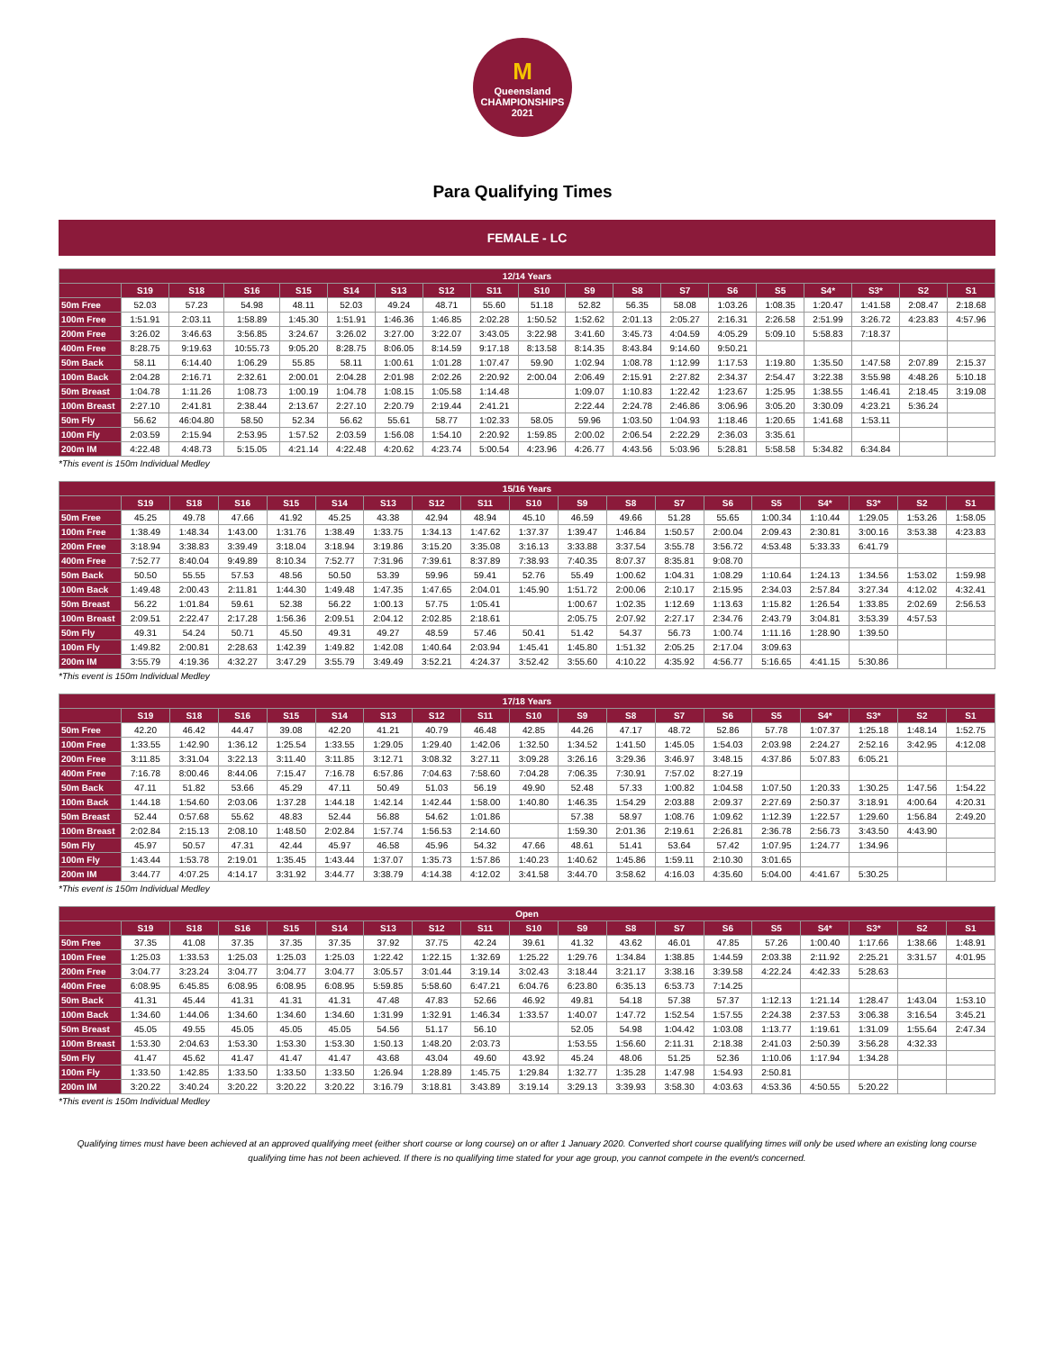M
Queensland
CHAMPIONSHIPS
2021
Para Qualifying Times
FEMALE - LC
| 12/14 Years | | | | | | | | | | | | | | | | | | |
| --- | --- | --- | --- | --- | --- | --- | --- | --- | --- | --- | --- | --- | --- | --- | --- | --- | --- | --- |
| | S19 | S18 | S16 | S15 | S14 | S13 | S12 | S11 | S10 | S9 | S8 | S7 | S6 | S5 | S4* | S3* | S2 | S1 |
| 50m Free | 52.03 | 57.23 | 54.98 | 48.11 | 52.03 | 49.24 | 48.71 | 55.60 | 51.18 | 52.82 | 56.35 | 58.08 | 1:03.26 | 1:08.35 | 1:20.47 | 1:41.58 | 2:08.47 | 2:18.68 |
| 100m Free | 1:51.91 | 2:03.11 | 1:58.89 | 1:45.30 | 1:51.91 | 1:46.36 | 1:46.85 | 2:02.28 | 1:50.52 | 1:52.62 | 2:01.13 | 2:05.27 | 2:16.31 | 2:26.58 | 2:51.99 | 3:26.72 | 4:23.83 | 4:57.96 |
| 200m Free | 3:26.02 | 3:46.63 | 3:56.85 | 3:24.67 | 3:26.02 | 3:27.00 | 3:22.07 | 3:43.05 | 3:22.98 | 3:41.60 | 3:45.73 | 4:04.59 | 4:05.29 | 5:09.10 | 5:58.83 | 7:18.37 | | |
| 400m Free | 8:28.75 | 9:19.63 | 10:55.73 | 9:05.20 | 8:28.75 | 8:06.05 | 8:14.59 | 9:17.18 | 8:13.58 | 8:14.35 | 8:43.84 | 9:14.60 | 9:50.21 | | | | | |
| 50m Back | 58.11 | 6:14.40 | 1:06.29 | 55.85 | 58.11 | 1:00.61 | 1:01.28 | 1:07.47 | 59.90 | 1:02.94 | 1:08.78 | 1:12.99 | 1:17.53 | 1:19.80 | 1:35.50 | 1:47.58 | 2:07.89 | 2:15.37 |
| 100m Back | 2:04.28 | 2:16.71 | 2:32.61 | 2:00.01 | 2:04.28 | 2:01.98 | 2:02.26 | 2:20.92 | 2:00.04 | 2:06.49 | 2:15.91 | 2:27.82 | 2:34.37 | 2:54.47 | 3:22.38 | 3:55.98 | 4:48.26 | 5:10.18 |
| 50m Breast | 1:04.78 | 1:11.26 | 1:08.73 | 1:00.19 | 1:04.78 | 1:08.15 | 1:05.58 | 1:14.48 | | 1:09.07 | 1:10.83 | 1:22.42 | 1:23.67 | 1:25.95 | 1:38.55 | 1:46.41 | 2:18.45 | 3:19.08 |
| 100m Breast | 2:27.10 | 2:41.81 | 2:38.44 | 2:13.67 | 2:27.10 | 2:20.79 | 2:19.44 | 2:41.21 | | 2:22.44 | 2:24.78 | 2:46.86 | 3:06.96 | 3:05.20 | 3:30.09 | 4:23.21 | 5:36.24 | |
| 50m Fly | 56.62 | 46:04.80 | 58.50 | 52.34 | 56.62 | 55.61 | 58.77 | 1:02.33 | 58.05 | 59.96 | 1:03.50 | 1:04.93 | 1:18.46 | 1:20.65 | 1:41.68 | 1:53.11 | | |
| 100m Fly | 2:03.59 | 2:15.94 | 2:53.95 | 1:57.52 | 2:03.59 | 1:56.08 | 1:54.10 | 2:20.92 | 1:59.85 | 2:00.02 | 2:06.54 | 2:22.29 | 2:36.03 | 3:35.61 | | | | |
| 200m IM | 4:22.48 | 4:48.73 | 5:15.05 | 4:21.14 | 4:22.48 | 4:20.62 | 4:23.74 | 5:00.54 | 4:23.96 | 4:26.77 | 4:43.56 | 5:03.96 | 5:28.81 | 5:58.58 | 5:34.82 | 6:34.84 | | |
*This event is 150m Individual Medley
| 15/16 Years | | | | | | | | | | | | | | | | | | |
| --- | --- | --- | --- | --- | --- | --- | --- | --- | --- | --- | --- | --- | --- | --- | --- | --- | --- | --- |
| | S19 | S18 | S16 | S15 | S14 | S13 | S12 | S11 | S10 | S9 | S8 | S7 | S6 | S5 | S4* | S3* | S2 | S1 |
| 50m Free | 45.25 | 49.78 | 47.66 | 41.92 | 45.25 | 43.38 | 42.94 | 48.94 | 45.10 | 46.59 | 49.66 | 51.28 | 55.65 | 1:00.34 | 1:10.44 | 1:29.05 | 1:53.26 | 1:58.05 |
| 100m Free | 1:38.49 | 1:48.34 | 1:43.00 | 1:31.76 | 1:38.49 | 1:33.75 | 1:34.13 | 1:47.62 | 1:37.37 | 1:39.47 | 1:46.84 | 1:50.57 | 2:00.04 | 2:09.43 | 2:30.81 | 3:00.16 | 3:53.38 | 4:23.83 |
| 200m Free | 3:18.94 | 3:38.83 | 3:39.49 | 3:18.04 | 3:18.94 | 3:19.86 | 3:15.20 | 3:35.08 | 3:16.13 | 3:33.88 | 3:37.54 | 3:55.78 | 3:56.72 | 4:53.48 | 5:33.33 | 6:41.79 | | |
| 400m Free | 7:52.77 | 8:40.04 | 9:49.89 | 8:10.34 | 7:52.77 | 7:31.96 | 7:39.61 | 8:37.89 | 7:38.93 | 7:40.35 | 8:07.37 | 8:35.81 | 9:08.70 | | | | | |
| 50m Back | 50.50 | 55.55 | 57.53 | 48.56 | 50.50 | 53.39 | 59.96 | 59.41 | 52.76 | 55.49 | 1:00.62 | 1:04.31 | 1:08.29 | 1:10.64 | 1:24.13 | 1:34.56 | 1:53.02 | 1:59.98 |
| 100m Back | 1:49.48 | 2:00.43 | 2:11.81 | 1:44.30 | 1:49.48 | 1:47.35 | 1:47.65 | 2:04.01 | 1:45.90 | 1:51.72 | 2:00.06 | 2:10.17 | 2:15.95 | 2:34.03 | 2:57.84 | 3:27.34 | 4:12.02 | 4:32.41 |
| 50m Breast | 56.22 | 1:01.84 | 59.61 | 52.38 | 56.22 | 1:00.13 | 57.75 | 1:05.41 | | 1:00.67 | 1:02.35 | 1:12.69 | 1:13.63 | 1:15.82 | 1:26.54 | 1:33.85 | 2:02.69 | 2:56.53 |
| 100m Breast | 2:09.51 | 2:22.47 | 2:17.28 | 1:56.36 | 2:09.51 | 2:04.12 | 2:02.85 | 2:18.61 | | 2:05.75 | 2:07.92 | 2:27.17 | 2:34.76 | 2:43.79 | 3:04.81 | 3:53.39 | 4:57.53 | |
| 50m Fly | 49.31 | 54.24 | 50.71 | 45.50 | 49.31 | 49.27 | 48.59 | 57.46 | 50.41 | 51.42 | 54.37 | 56.73 | 1:00.74 | 1:11.16 | 1:28.90 | 1:39.50 | | |
| 100m Fly | 1:49.82 | 2:00.81 | 2:28.63 | 1:42.39 | 1:49.82 | 1:42.08 | 1:40.64 | 2:03.94 | 1:45.41 | 1:45.80 | 1:51.32 | 2:05.25 | 2:17.04 | 3:09.63 | | | | |
| 200m IM | 3:55.79 | 4:19.36 | 4:32.27 | 3:47.29 | 3:55.79 | 3:49.49 | 3:52.21 | 4:24.37 | 3:52.42 | 3:55.60 | 4:10.22 | 4:35.92 | 4:56.77 | 5:16.65 | 4:41.15 | 5:30.86 | | |
*This event is 150m Individual Medley
| 17/18 Years | | | | | | | | | | | | | | | | | | |
| --- | --- | --- | --- | --- | --- | --- | --- | --- | --- | --- | --- | --- | --- | --- | --- | --- | --- | --- |
| | S19 | S18 | S16 | S15 | S14 | S13 | S12 | S11 | S10 | S9 | S8 | S7 | S6 | S5 | S4* | S3* | S2 | S1 |
| 50m Free | 42.20 | 46.42 | 44.47 | 39.08 | 42.20 | 41.21 | 40.79 | 46.48 | 42.85 | 44.26 | 47.17 | 48.72 | 52.86 | 57.78 | 1:07.37 | 1:25.18 | 1:48.14 | 1:52.75 |
| 100m Free | 1:33.55 | 1:42.90 | 1:36.12 | 1:25.54 | 1:33.55 | 1:29.05 | 1:29.40 | 1:42.06 | 1:32.50 | 1:34.52 | 1:41.50 | 1:45.05 | 1:54.03 | 2:03.98 | 2:24.27 | 2:52.16 | 3:42.95 | 4:12.08 |
| 200m Free | 3:11.85 | 3:31.04 | 3:22.13 | 3:11.40 | 3:11.85 | 3:12.71 | 3:08.32 | 3:27.11 | 3:09.28 | 3:26.16 | 3:29.36 | 3:46.97 | 3:48.15 | 4:37.86 | 5:07.83 | 6:05.21 | | |
| 400m Free | 7:16.78 | 8:00.46 | 8:44.06 | 7:15.47 | 7:16.78 | 6:57.86 | 7:04.63 | 7:58.60 | 7:04.28 | 7:06.35 | 7:30.91 | 7:57.02 | 8:27.19 | | | | | |
| 50m Back | 47.11 | 51.82 | 53.66 | 45.29 | 47.11 | 50.49 | 51.03 | 56.19 | 49.90 | 52.48 | 57.33 | 1:00.82 | 1:04.58 | 1:07.50 | 1:20.33 | 1:30.25 | 1:47.56 | 1:54.22 |
| 100m Back | 1:44.18 | 1:54.60 | 2:03.06 | 1:37.28 | 1:44.18 | 1:42.14 | 1:42.44 | 1:58.00 | 1:40.80 | 1:46.35 | 1:54.29 | 2:03.88 | 2:09.37 | 2:27.69 | 2:50.37 | 3:18.91 | 4:00.64 | 4:20.31 |
| 50m Breast | 52.44 | 0:57.68 | 55.62 | 48.83 | 52.44 | 56.88 | 54.62 | 1:01.86 | | 57.38 | 58.97 | 1:08.76 | 1:09.62 | 1:12.39 | 1:22.57 | 1:29.60 | 1:56.84 | 2:49.20 |
| 100m Breast | 2:02.84 | 2:15.13 | 2:08.10 | 1:48.50 | 2:02.84 | 1:57.74 | 1:56.53 | 2:14.60 | | 1:59.30 | 2:01.36 | 2:19.61 | 2:26.81 | 2:36.78 | 2:56.73 | 3:43.50 | 4:43.90 | |
| 50m Fly | 45.97 | 50.57 | 47.31 | 42.44 | 45.97 | 46.58 | 45.96 | 54.32 | 47.66 | 48.61 | 51.41 | 53.64 | 57.42 | 1:07.95 | 1:24.77 | 1:34.96 | | |
| 100m Fly | 1:43.44 | 1:53.78 | 2:19.01 | 1:35.45 | 1:43.44 | 1:37.07 | 1:35.73 | 1:57.86 | 1:40.23 | 1:40.62 | 1:45.86 | 1:59.11 | 2:10.30 | 3:01.65 | | | | |
| 200m IM | 3:44.77 | 4:07.25 | 4:14.17 | 3:31.92 | 3:44.77 | 3:38.79 | 4:14.38 | 4:12.02 | 3:41.58 | 3:44.70 | 3:58.62 | 4:16.03 | 4:35.60 | 5:04.00 | 4:41.67 | 5:30.25 | | |
*This event is 150m Individual Medley
| Open | | | | | | | | | | | | | | | | | | |
| --- | --- | --- | --- | --- | --- | --- | --- | --- | --- | --- | --- | --- | --- | --- | --- | --- | --- | --- |
| | S19 | S18 | S16 | S15 | S14 | S13 | S12 | S11 | S10 | S9 | S8 | S7 | S6 | S5 | S4* | S3* | S2 | S1 |
| 50m Free | 37.35 | 41.08 | 37.35 | 37.35 | 37.35 | 37.92 | 37.75 | 42.24 | 39.61 | 41.32 | 43.62 | 46.01 | 47.85 | 57.26 | 1:00.40 | 1:17.66 | 1:38.66 | 1:48.91 |
| 100m Free | 1:25.03 | 1:33.53 | 1:25.03 | 1:25.03 | 1:25.03 | 1:22.42 | 1:22.15 | 1:32.69 | 1:25.22 | 1:29.76 | 1:34.84 | 1:38.85 | 1:44.59 | 2:03.38 | 2:11.92 | 2:25.21 | 3:31.57 | 4:01.95 |
| 200m Free | 3:04.77 | 3:23.24 | 3:04.77 | 3:04.77 | 3:04.77 | 3:05.57 | 3:01.44 | 3:19.14 | 3:02.43 | 3:18.44 | 3:21.17 | 3:38.16 | 3:39.58 | 4:22.24 | 4:42.33 | 5:28.63 | | |
| 400m Free | 6:08.95 | 6:45.85 | 6:08.95 | 6:08.95 | 6:08.95 | 5:59.85 | 5:58.60 | 6:47.21 | 6:04.76 | 6:23.80 | 6:35.13 | 6:53.73 | 7:14.25 | | | | | |
| 50m Back | 41.31 | 45.44 | 41.31 | 41.31 | 41.31 | 47.48 | 47.83 | 52.66 | 46.92 | 49.81 | 54.18 | 57.38 | 57.37 | 1:12.13 | 1:21.14 | 1:28.47 | 1:43.04 | 1:53.10 |
| 100m Back | 1:34.60 | 1:44.06 | 1:34.60 | 1:34.60 | 1:34.60 | 1:31.99 | 1:32.91 | 1:46.34 | 1:33.57 | 1:40.07 | 1:47.72 | 1:52.54 | 1:57.55 | 2:24.38 | 2:37.53 | 3:06.38 | 3:16.54 | 3:45.21 |
| 50m Breast | 45.05 | 49.55 | 45.05 | 45.05 | 45.05 | 54.56 | 51.17 | 56.10 | | 52.05 | 54.98 | 1:04.42 | 1:03.08 | 1:13.77 | 1:19.61 | 1:31.09 | 1:55.64 | 2:47.34 |
| 100m Breast | 1:53.30 | 2:04.63 | 1:53.30 | 1:53.30 | 1:53.30 | 1:50.13 | 1:48.20 | 2:03.73 | | 1:53.55 | 1:56.60 | 2:11.31 | 2:18.38 | 2:41.03 | 2:50.39 | 3:56.28 | 4:32.33 | |
| 50m Fly | 41.47 | 45.62 | 41.47 | 41.47 | 41.47 | 43.68 | 43.04 | 49.60 | 43.92 | 45.24 | 48.06 | 51.25 | 52.36 | 1:10.06 | 1:17.94 | 1:34.28 | | |
| 100m Fly | 1:33.50 | 1:42.85 | 1:33.50 | 1:33.50 | 1:33.50 | 1:26.94 | 1:28.89 | 1:45.75 | 1:29.84 | 1:32.77 | 1:35.28 | 1:47.98 | 1:54.93 | 2:50.81 | | | | |
| 200m IM | 3:20.22 | 3:40.24 | 3:20.22 | 3:20.22 | 3:20.22 | 3:16.79 | 3:18.81 | 3:43.89 | 3:19.14 | 3:29.13 | 3:39.93 | 3:58.30 | 4:03.63 | 4:53.36 | 4:50.55 | 5:20.22 | | |
*This event is 150m Individual Medley
Qualifying times must have been achieved at an approved qualifying meet (either short course or long course) on or after 1 January 2020. Converted short course qualifying times will only be used where an existing long course qualifying time has not been achieved. If there is no qualifying time stated for your age group, you cannot compete in the event/s concerned.